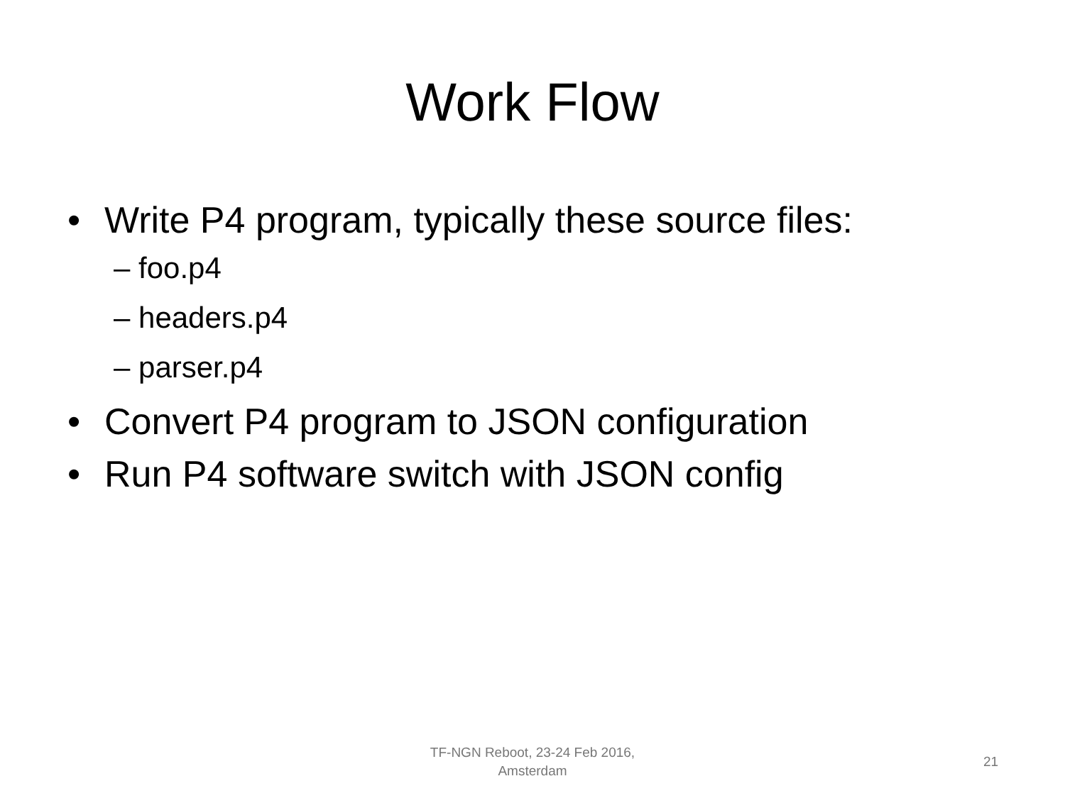Work Flow
• Write P4 program, typically these source files:
– foo.p4
– headers.p4
– parser.p4
• Convert P4 program to JSON configuration
• Run P4 software switch with JSON config
TF-NGN Reboot, 23-24 Feb 2016,
Amsterdam
21